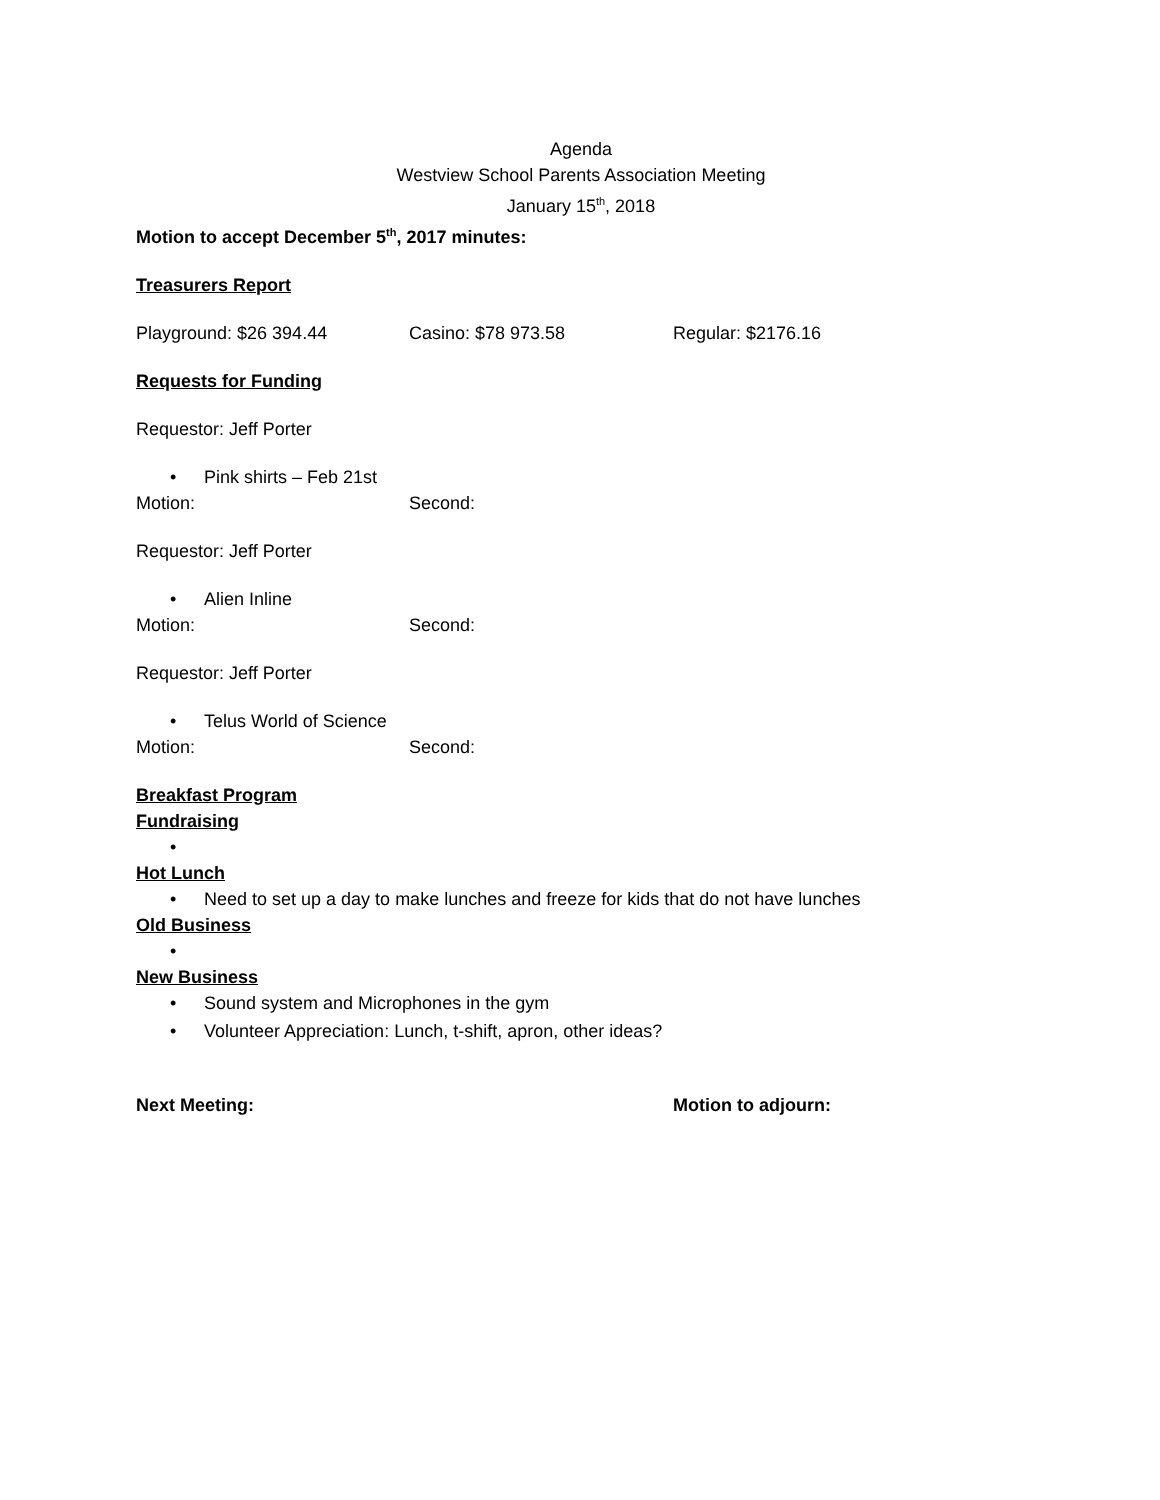Agenda
Westview School Parents Association Meeting
January 15<sup>th</sup>, 2018
Motion to accept December 5<sup>th</sup>, 2017 minutes:
Treasurers Report
Playground: $26 394.44 Casino: $78 973.58 Regular: $2176.16
Requests for Funding
Requestor: Jeff Porter
Pink shirts – Feb 21st
Motion: Second:
Requestor: Jeff Porter
Alien Inline
Motion: Second:
Requestor: Jeff Porter
Telus World of Science
Motion: Second:
Breakfast Program
Fundraising
Hot Lunch
Need to set up a day to make lunches and freeze for kids that do not have lunches
Old Business
New Business
Sound system and Microphones in the gym
Volunteer Appreciation: Lunch, t-shift, apron, other ideas?
Next Meeting: Motion to adjourn: